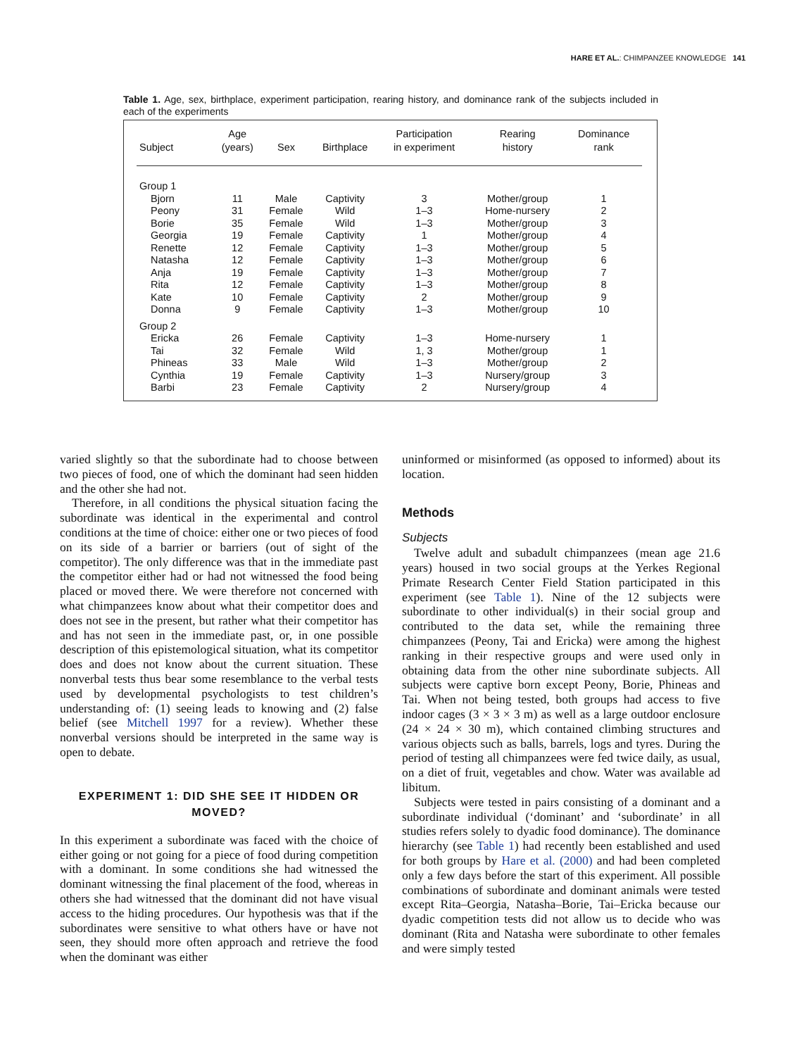HARE ET AL.: CHIMPANZEE KNOWLEDGE 141
Table 1. Age, sex, birthplace, experiment participation, rearing history, and dominance rank of the subjects included in each of the experiments
| Subject | Age (years) | Sex | Birthplace | Participation in experiment | Rearing history | Dominance rank |
| --- | --- | --- | --- | --- | --- | --- |
| Group 1 | | | | | | |
| Bjorn | 11 | Male | Captivity | 3 | Mother/group | 1 |
| Peony | 31 | Female | Wild | 1–3 | Home-nursery | 2 |
| Borie | 35 | Female | Wild | 1–3 | Mother/group | 3 |
| Georgia | 19 | Female | Captivity | 1 | Mother/group | 4 |
| Renette | 12 | Female | Captivity | 1–3 | Mother/group | 5 |
| Natasha | 12 | Female | Captivity | 1–3 | Mother/group | 6 |
| Anja | 19 | Female | Captivity | 1–3 | Mother/group | 7 |
| Rita | 12 | Female | Captivity | 1–3 | Mother/group | 8 |
| Kate | 10 | Female | Captivity | 2 | Mother/group | 9 |
| Donna | 9 | Female | Captivity | 1–3 | Mother/group | 10 |
| Group 2 | | | | | | |
| Ericka | 26 | Female | Captivity | 1–3 | Home-nursery | 1 |
| Tai | 32 | Female | Wild | 1, 3 | Mother/group | 1 |
| Phineas | 33 | Male | Wild | 1–3 | Mother/group | 2 |
| Cynthia | 19 | Female | Captivity | 1–3 | Nursery/group | 3 |
| Barbi | 23 | Female | Captivity | 2 | Nursery/group | 4 |
varied slightly so that the subordinate had to choose between two pieces of food, one of which the dominant had seen hidden and the other she had not.
Therefore, in all conditions the physical situation facing the subordinate was identical in the experimental and control conditions at the time of choice: either one or two pieces of food on its side of a barrier or barriers (out of sight of the competitor). The only difference was that in the immediate past the competitor either had or had not witnessed the food being placed or moved there. We were therefore not concerned with what chimpanzees know about what their competitor does and does not see in the present, but rather what their competitor has and has not seen in the immediate past, or, in one possible description of this epistemological situation, what its competitor does and does not know about the current situation. These nonverbal tests thus bear some resemblance to the verbal tests used by developmental psychologists to test children’s understanding of: (1) seeing leads to knowing and (2) false belief (see Mitchell 1997 for a review). Whether these nonverbal versions should be interpreted in the same way is open to debate.
EXPERIMENT 1: DID SHE SEE IT HIDDEN OR MOVED?
In this experiment a subordinate was faced with the choice of either going or not going for a piece of food during competition with a dominant. In some conditions she had witnessed the dominant witnessing the final placement of the food, whereas in others she had witnessed that the dominant did not have visual access to the hiding procedures. Our hypothesis was that if the subordinates were sensitive to what others have or have not seen, they should more often approach and retrieve the food when the dominant was either
uninformed or misinformed (as opposed to informed) about its location.
Methods
Subjects
Twelve adult and subadult chimpanzees (mean age 21.6 years) housed in two social groups at the Yerkes Regional Primate Research Center Field Station participated in this experiment (see Table 1). Nine of the 12 subjects were subordinate to other individual(s) in their social group and contributed to the data set, while the remaining three chimpanzees (Peony, Tai and Ericka) were among the highest ranking in their respective groups and were used only in obtaining data from the other nine subordinate subjects. All subjects were captive born except Peony, Borie, Phineas and Tai. When not being tested, both groups had access to five indoor cages (3 × 3 × 3 m) as well as a large outdoor enclosure (24 × 24 × 30 m), which contained climbing structures and various objects such as balls, barrels, logs and tyres. During the period of testing all chimpanzees were fed twice daily, as usual, on a diet of fruit, vegetables and chow. Water was available ad libitum.
Subjects were tested in pairs consisting of a dominant and a subordinate individual (‘dominant’ and ‘subordinate’ in all studies refers solely to dyadic food dominance). The dominance hierarchy (see Table 1) had recently been established and used for both groups by Hare et al. (2000) and had been completed only a few days before the start of this experiment. All possible combinations of subordinate and dominant animals were tested except Rita–Georgia, Natasha–Borie, Tai–Ericka because our dyadic competition tests did not allow us to decide who was dominant (Rita and Natasha were subordinate to other females and were simply tested